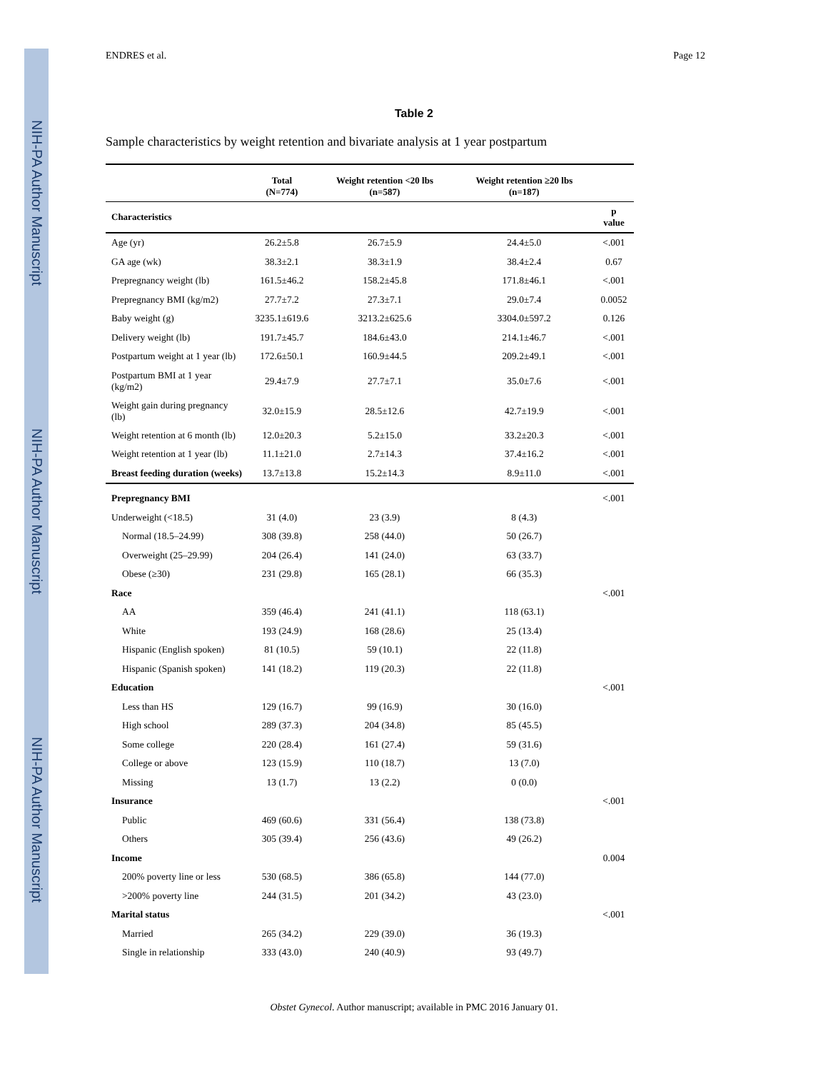NIH-PA Author Manuscript
NIH-PA Author Manuscript
NIH-PA Author Manuscript
ENDRES et al. Page 12
Table 2
Sample characteristics by weight retention and bivariate analysis at 1 year postpartum
| | Total (N=774) | Weight retention <20 lbs (n=587) | Weight retention ≥20 lbs (n=187) | |
| --- | --- | --- | --- | --- |
| Characteristics | | | | p value |
| Age (yr) | 26.2±5.8 | 26.7±5.9 | 24.4±5.0 | <.001 |
| GA age (wk) | 38.3±2.1 | 38.3±1.9 | 38.4±2.4 | 0.67 |
| Prepregnancy weight (lb) | 161.5±46.2 | 158.2±45.8 | 171.8±46.1 | <.001 |
| Prepregnancy BMI (kg/m2) | 27.7±7.2 | 27.3±7.1 | 29.0±7.4 | 0.0052 |
| Baby weight (g) | 3235.1±619.6 | 3213.2±625.6 | 3304.0±597.2 | 0.126 |
| Delivery weight (lb) | 191.7±45.7 | 184.6±43.0 | 214.1±46.7 | <.001 |
| Postpartum weight at 1 year (lb) | 172.6±50.1 | 160.9±44.5 | 209.2±49.1 | <.001 |
| Postpartum BMI at 1 year (kg/m2) | 29.4±7.9 | 27.7±7.1 | 35.0±7.6 | <.001 |
| Weight gain during pregnancy (lb) | 32.0±15.9 | 28.5±12.6 | 42.7±19.9 | <.001 |
| Weight retention at 6 month (lb) | 12.0±20.3 | 5.2±15.0 | 33.2±20.3 | <.001 |
| Weight retention at 1 year (lb) | 11.1±21.0 | 2.7±14.3 | 37.4±16.2 | <.001 |
| Breast feeding duration (weeks) | 13.7±13.8 | 15.2±14.3 | 8.9±11.0 | <.001 |
| Prepregnancy BMI | | | | <.001 |
| Underweight (<18.5) | 31 (4.0) | 23 (3.9) | 8 (4.3) | |
| Normal (18.5–24.99) | 308 (39.8) | 258 (44.0) | 50 (26.7) | |
| Overweight (25–29.99) | 204 (26.4) | 141 (24.0) | 63 (33.7) | |
| Obese (≥30) | 231 (29.8) | 165 (28.1) | 66 (35.3) | |
| Race | | | | <.001 |
| AA | 359 (46.4) | 241 (41.1) | 118 (63.1) | |
| White | 193 (24.9) | 168 (28.6) | 25 (13.4) | |
| Hispanic (English spoken) | 81 (10.5) | 59 (10.1) | 22 (11.8) | |
| Hispanic (Spanish spoken) | 141 (18.2) | 119 (20.3) | 22 (11.8) | |
| Education | | | | <.001 |
| Less than HS | 129 (16.7) | 99 (16.9) | 30 (16.0) | |
| High school | 289 (37.3) | 204 (34.8) | 85 (45.5) | |
| Some college | 220 (28.4) | 161 (27.4) | 59 (31.6) | |
| College or above | 123 (15.9) | 110 (18.7) | 13 (7.0) | |
| Missing | 13 (1.7) | 13 (2.2) | 0 (0.0) | |
| Insurance | | | | <.001 |
| Public | 469 (60.6) | 331 (56.4) | 138 (73.8) | |
| Others | 305 (39.4) | 256 (43.6) | 49 (26.2) | |
| Income | | | | 0.004 |
| 200% poverty line or less | 530 (68.5) | 386 (65.8) | 144 (77.0) | |
| >200% poverty line | 244 (31.5) | 201 (34.2) | 43 (23.0) | |
| Marital status | | | | <.001 |
| Married | 265 (34.2) | 229 (39.0) | 36 (19.3) | |
| Single in relationship | 333 (43.0) | 240 (40.9) | 93 (49.7) | |
Obstet Gynecol. Author manuscript; available in PMC 2016 January 01.